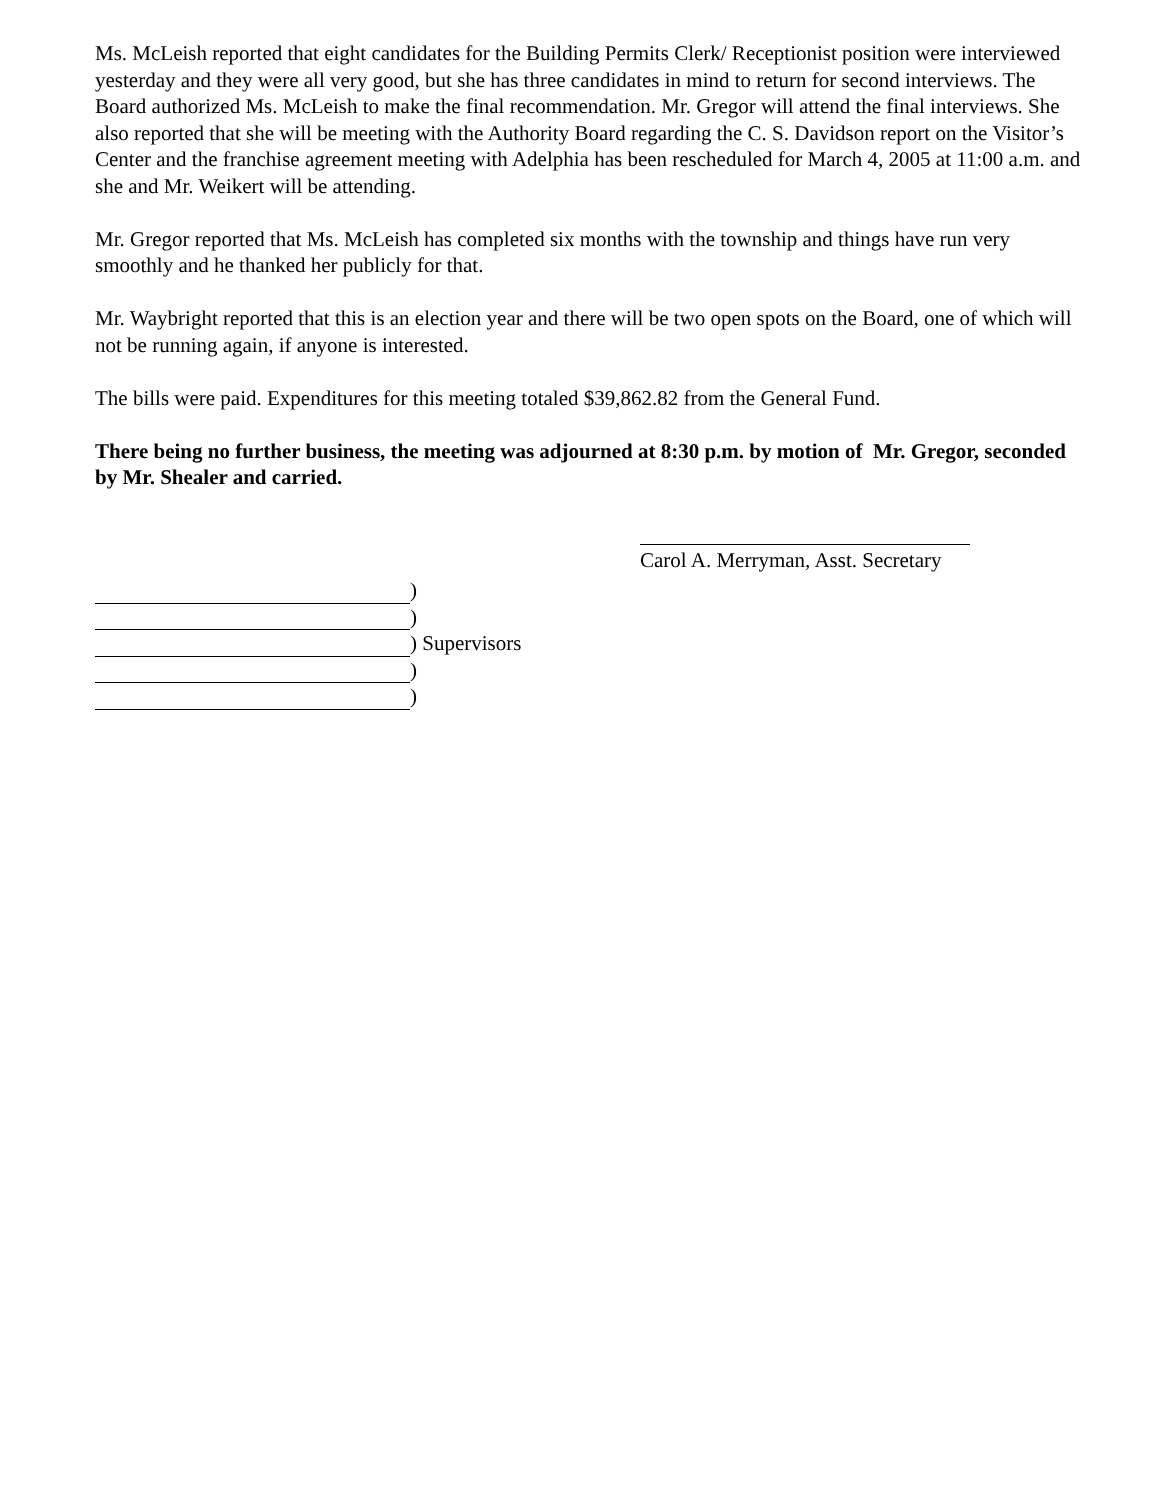Ms. McLeish reported that eight candidates for the Building Permits Clerk/ Receptionist position were interviewed yesterday and they were all very good, but she has three candidates in mind to return for second interviews. The Board authorized Ms. McLeish to make the final recommendation. Mr. Gregor will attend the final interviews. She also reported that she will be meeting with the Authority Board regarding the C. S. Davidson report on the Visitor’s Center and the franchise agreement meeting with Adelphia has been rescheduled for March 4, 2005 at 11:00 a.m. and she and Mr. Weikert will be attending.
Mr. Gregor reported that Ms. McLeish has completed six months with the township and things have run very smoothly and he thanked her publicly for that.
Mr. Waybright reported that this is an election year and there will be two open spots on the Board, one of which will not be running again, if anyone is interested.
The bills were paid. Expenditures for this meeting totaled $39,862.82 from the General Fund.
There being no further business, the meeting was adjourned at 8:30 p.m. by motion of Mr. Gregor, seconded by Mr. Shealer and carried.
Carol A. Merryman, Asst. Secretary
)
)
) Supervisors
)
)